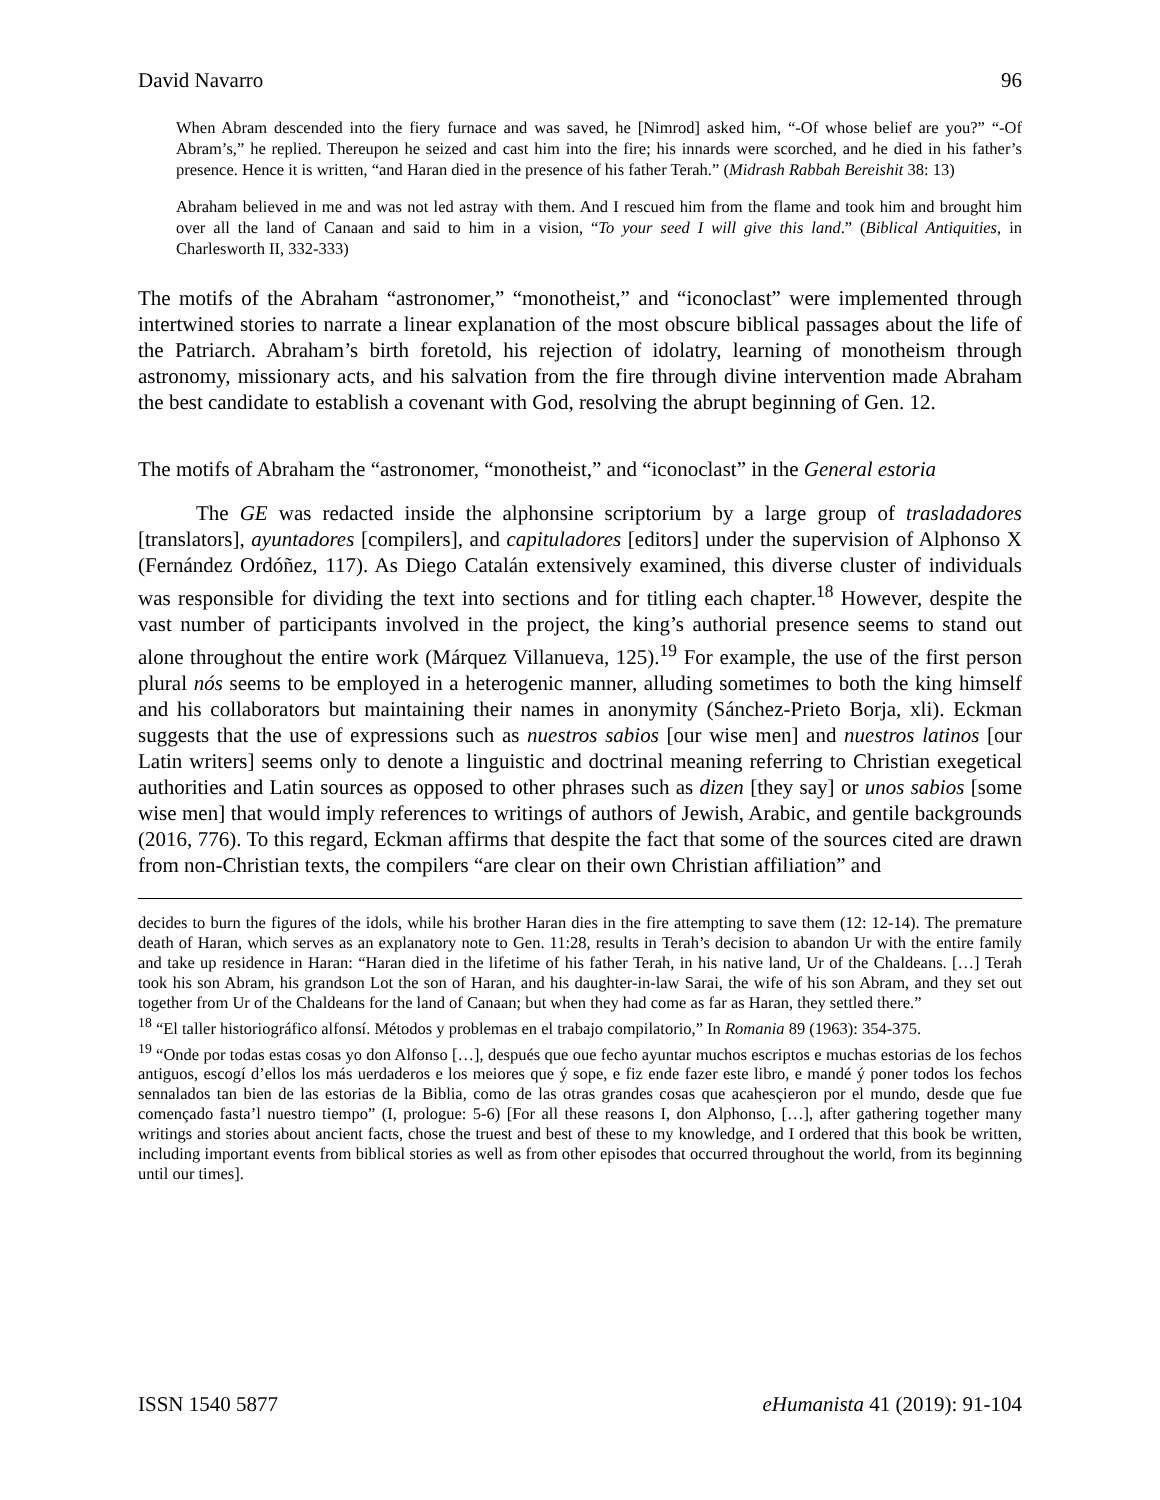David Navarro 96
When Abram descended into the fiery furnace and was saved, he [Nimrod] asked him, “-Of whose belief are you?” “-Of Abram’s,” he replied. Thereupon he seized and cast him into the fire; his innards were scorched, and he died in his father’s presence. Hence it is written, “and Haran died in the presence of his father Terah.” (Midrash Rabbah Bereishit 38: 13)
Abraham believed in me and was not led astray with them. And I rescued him from the flame and took him and brought him over all the land of Canaan and said to him in a vision, “To your seed I will give this land.” (Biblical Antiquities, in Charlesworth II, 332-333)
The motifs of the Abraham “astronomer,” “monotheist,” and “iconoclast” were implemented through intertwined stories to narrate a linear explanation of the most obscure biblical passages about the life of the Patriarch. Abraham’s birth foretold, his rejection of idolatry, learning of monotheism through astronomy, missionary acts, and his salvation from the fire through divine intervention made Abraham the best candidate to establish a covenant with God, resolving the abrupt beginning of Gen. 12.
The motifs of Abraham the “astronomer, “monotheist,” and “iconoclast” in the General estoria
The GE was redacted inside the alphonsine scriptorium by a large group of trasladadores [translators], ayuntadores [compilers], and capituladores [editors] under the supervision of Alphonso X (Fernández Ordóñez, 117). As Diego Catalán extensively examined, this diverse cluster of individuals was responsible for dividing the text into sections and for titling each chapter.<sup>18</sup> However, despite the vast number of participants involved in the project, the king’s authorial presence seems to stand out alone throughout the entire work (Márquez Villanueva, 125).<sup>19</sup> For example, the use of the first person plural nós seems to be employed in a heterogenic manner, alluding sometimes to both the king himself and his collaborators but maintaining their names in anonymity (Sánchez-Prieto Borja, xli). Eckman suggests that the use of expressions such as nuestros sabios [our wise men] and nuestros latinos [our Latin writers] seems only to denote a linguistic and doctrinal meaning referring to Christian exegetical authorities and Latin sources as opposed to other phrases such as dizen [they say] or unos sabios [some wise men] that would imply references to writings of authors of Jewish, Arabic, and gentile backgrounds (2016, 776). To this regard, Eckman affirms that despite the fact that some of the sources cited are drawn from non-Christian texts, the compilers “are clear on their own Christian affiliation” and
decides to burn the figures of the idols, while his brother Haran dies in the fire attempting to save them (12: 12-14). The premature death of Haran, which serves as an explanatory note to Gen. 11:28, results in Terah’s decision to abandon Ur with the entire family and take up residence in Haran: “Haran died in the lifetime of his father Terah, in his native land, Ur of the Chaldeans. […] Terah took his son Abram, his grandson Lot the son of Haran, and his daughter-in-law Sarai, the wife of his son Abram, and they set out together from Ur of the Chaldeans for the land of Canaan; but when they had come as far as Haran, they settled there.”
<sup>18</sup> “El taller historiográfico alfonsí. Métodos y problemas en el trabajo compilatorio,” In Romania 89 (1963): 354-375.
<sup>19</sup> “Onde por todas estas cosas yo don Alfonso […], después que oue fecho ayuntar muchos escriptos e muchas estorias de los fechos antiguos, escogí d’ellos los más uerdaderos e los meiores que ý sope, e fiz ende fazer este libro, e mandé ý poner todos los fechos sennalados tan bien de las estorias de la Biblia, como de las otras grandes cosas que acahesçieron por el mundo, desde que fue començado fasta’l nuestro tiempo” (I, prologue: 5-6) [For all these reasons I, don Alphonso, […], after gathering together many writings and stories about ancient facts, chose the truest and best of these to my knowledge, and I ordered that this book be written, including important events from biblical stories as well as from other episodes that occurred throughout the world, from its beginning until our times].
ISSN 1540 5877 eHumanista 41 (2019): 91-104